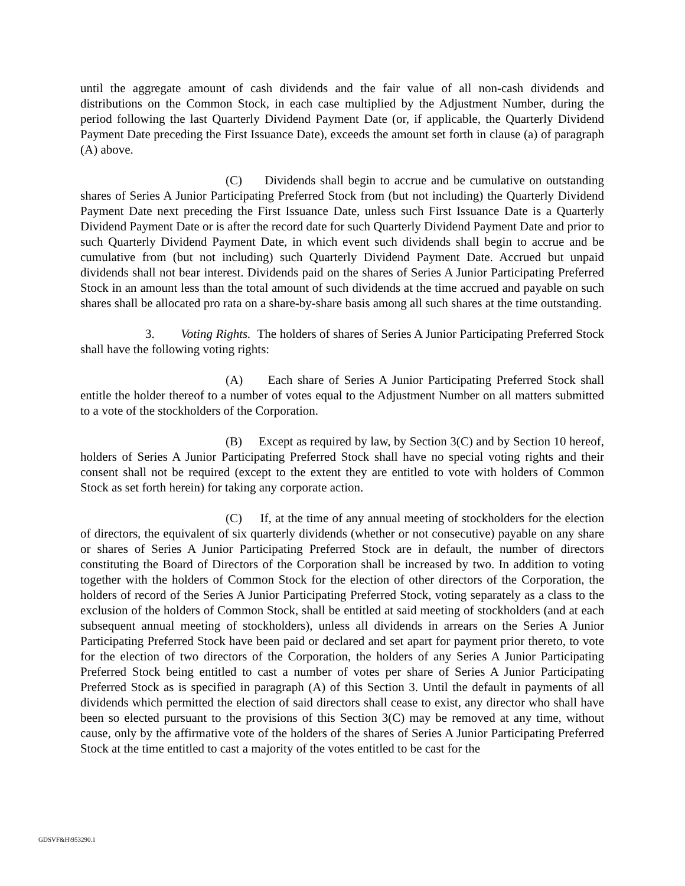until the aggregate amount of cash dividends and the fair value of all non-cash dividends and distributions on the Common Stock, in each case multiplied by the Adjustment Number, during the period following the last Quarterly Dividend Payment Date (or, if applicable, the Quarterly Dividend Payment Date preceding the First Issuance Date), exceeds the amount set forth in clause (a) of paragraph (A) above.
(C) Dividends shall begin to accrue and be cumulative on outstanding shares of Series A Junior Participating Preferred Stock from (but not including) the Quarterly Dividend Payment Date next preceding the First Issuance Date, unless such First Issuance Date is a Quarterly Dividend Payment Date or is after the record date for such Quarterly Dividend Payment Date and prior to such Quarterly Dividend Payment Date, in which event such dividends shall begin to accrue and be cumulative from (but not including) such Quarterly Dividend Payment Date. Accrued but unpaid dividends shall not bear interest. Dividends paid on the shares of Series A Junior Participating Preferred Stock in an amount less than the total amount of such dividends at the time accrued and payable on such shares shall be allocated pro rata on a share-by-share basis among all such shares at the time outstanding.
3. Voting Rights. The holders of shares of Series A Junior Participating Preferred Stock shall have the following voting rights:
(A) Each share of Series A Junior Participating Preferred Stock shall entitle the holder thereof to a number of votes equal to the Adjustment Number on all matters submitted to a vote of the stockholders of the Corporation.
(B) Except as required by law, by Section 3(C) and by Section 10 hereof, holders of Series A Junior Participating Preferred Stock shall have no special voting rights and their consent shall not be required (except to the extent they are entitled to vote with holders of Common Stock as set forth herein) for taking any corporate action.
(C) If, at the time of any annual meeting of stockholders for the election of directors, the equivalent of six quarterly dividends (whether or not consecutive) payable on any share or shares of Series A Junior Participating Preferred Stock are in default, the number of directors constituting the Board of Directors of the Corporation shall be increased by two. In addition to voting together with the holders of Common Stock for the election of other directors of the Corporation, the holders of record of the Series A Junior Participating Preferred Stock, voting separately as a class to the exclusion of the holders of Common Stock, shall be entitled at said meeting of stockholders (and at each subsequent annual meeting of stockholders), unless all dividends in arrears on the Series A Junior Participating Preferred Stock have been paid or declared and set apart for payment prior thereto, to vote for the election of two directors of the Corporation, the holders of any Series A Junior Participating Preferred Stock being entitled to cast a number of votes per share of Series A Junior Participating Preferred Stock as is specified in paragraph (A) of this Section 3. Until the default in payments of all dividends which permitted the election of said directors shall cease to exist, any director who shall have been so elected pursuant to the provisions of this Section 3(C) may be removed at any time, without cause, only by the affirmative vote of the holders of the shares of Series A Junior Participating Preferred Stock at the time entitled to cast a majority of the votes entitled to be cast for the
GDSVF&H\953290.1